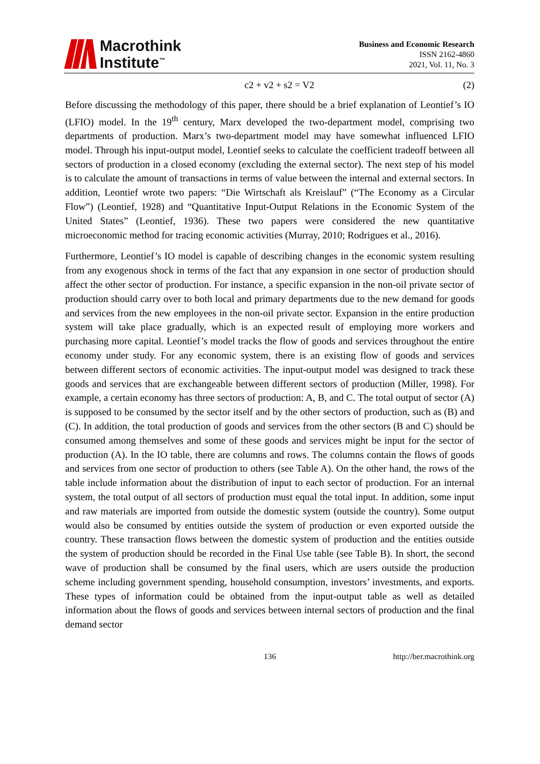Macrothink
Institute<sup>™</sup>
Business and Economic Research
ISSN 2162-4860
2021, Vol. 11, No. 3
c2 + v2 + s2 = V2 (2)
Before discussing the methodology of this paper, there should be a brief explanation of Leontief’s IO (LFIO) model. In the 19<sup>th</sup> century, Marx developed the two-department model, comprising two departments of production. Marx’s two-department model may have somewhat influenced LFIO model. Through his input-output model, Leontief seeks to calculate the coefficient tradeoff between all sectors of production in a closed economy (excluding the external sector). The next step of his model is to calculate the amount of transactions in terms of value between the internal and external sectors. In addition, Leontief wrote two papers: “Die Wirtschaft als Kreislauf” (“The Economy as a Circular Flow”) (Leontief, 1928) and “Quantitative Input-Output Relations in the Economic System of the United States” (Leontief, 1936). These two papers were considered the new quantitative microeconomic method for tracing economic activities (Murray, 2010; Rodrigues et al., 2016).
Furthermore, Leontief’s IO model is capable of describing changes in the economic system resulting from any exogenous shock in terms of the fact that any expansion in one sector of production should affect the other sector of production. For instance, a specific expansion in the non-oil private sector of production should carry over to both local and primary departments due to the new demand for goods and services from the new employees in the non-oil private sector. Expansion in the entire production system will take place gradually, which is an expected result of employing more workers and purchasing more capital. Leontief’s model tracks the flow of goods and services throughout the entire economy under study. For any economic system, there is an existing flow of goods and services between different sectors of economic activities. The input-output model was designed to track these goods and services that are exchangeable between different sectors of production (Miller, 1998). For example, a certain economy has three sectors of production: A, B, and C. The total output of sector (A) is supposed to be consumed by the sector itself and by the other sectors of production, such as (B) and (C). In addition, the total production of goods and services from the other sectors (B and C) should be consumed among themselves and some of these goods and services might be input for the sector of production (A). In the IO table, there are columns and rows. The columns contain the flows of goods and services from one sector of production to others (see Table A). On the other hand, the rows of the table include information about the distribution of input to each sector of production. For an internal system, the total output of all sectors of production must equal the total input. In addition, some input and raw materials are imported from outside the domestic system (outside the country). Some output would also be consumed by entities outside the system of production or even exported outside the country. These transaction flows between the domestic system of production and the entities outside the system of production should be recorded in the Final Use table (see Table B). In short, the second wave of production shall be consumed by the final users, which are users outside the production scheme including government spending, household consumption, investors’ investments, and exports. These types of information could be obtained from the input-output table as well as detailed information about the flows of goods and services between internal sectors of production and the final demand sector
136 http://ber.macrothink.org